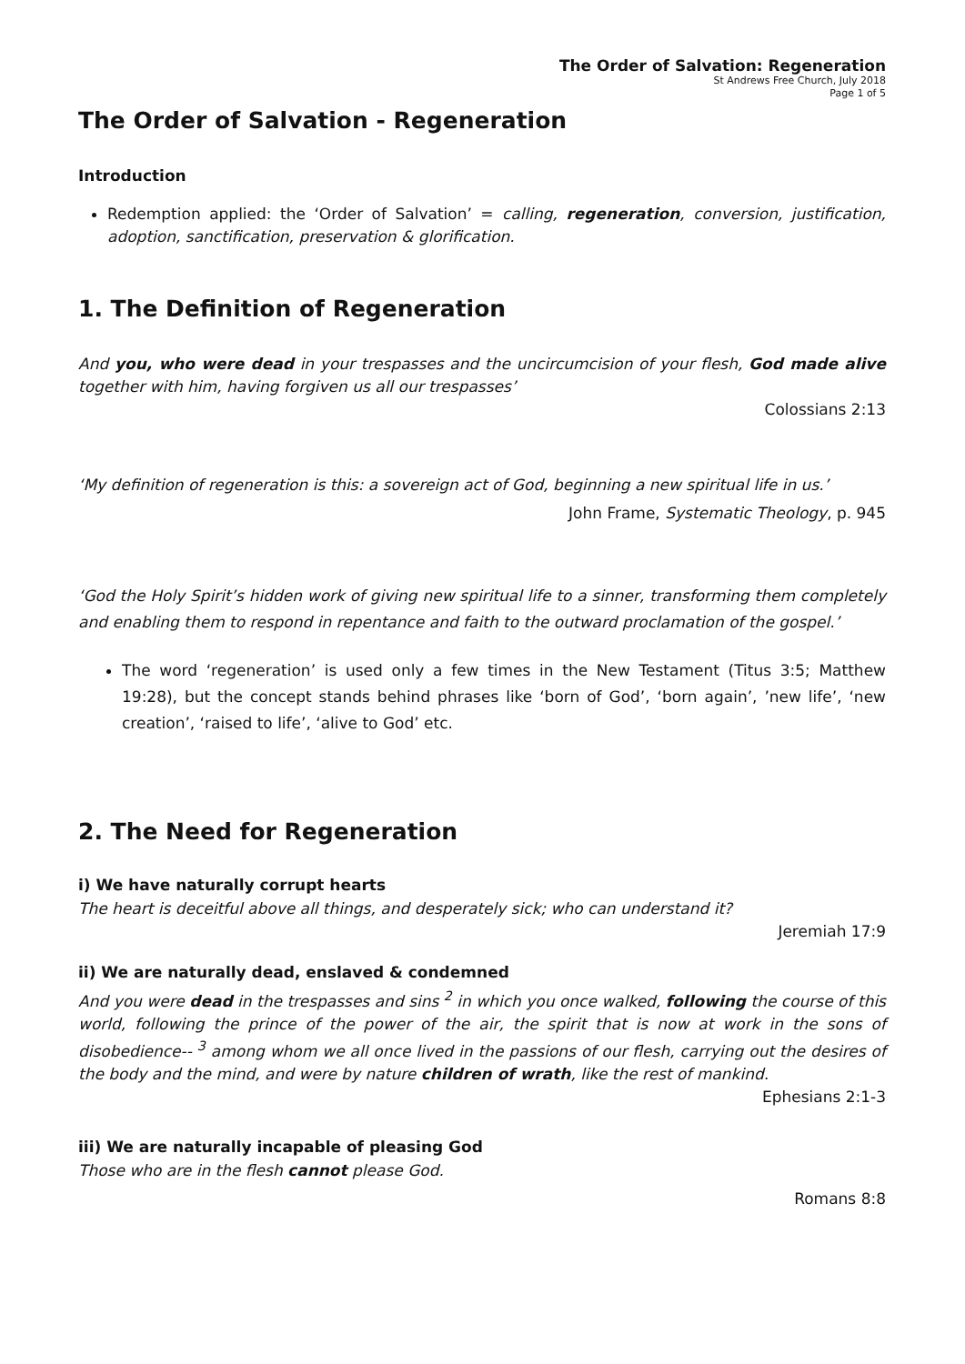The Order of Salvation: Regeneration
St Andrews Free Church, July 2018
Page 1 of 5
The Order of Salvation - Regeneration
Introduction
Redemption applied: the ‘Order of Salvation’ = calling, regeneration, conversion, justification, adoption, sanctification, preservation & glorification.
1. The Definition of Regeneration
And you, who were dead in your trespasses and the uncircumcision of your flesh, God made alive together with him, having forgiven us all our trespasses’
Colossians 2:13
‘My definition of regeneration is this: a sovereign act of God, beginning a new spiritual life in us.’
John Frame, Systematic Theology, p. 945
‘God the Holy Spirit’s hidden work of giving new spiritual life to a sinner, transforming them completely and enabling them to respond in repentance and faith to the outward proclamation of the gospel.’
The word ‘regeneration’ is used only a few times in the New Testament (Titus 3:5; Matthew 19:28), but the concept stands behind phrases like ‘born of God’, ‘born again’, ’new life’, ‘new creation’, ‘raised to life’, ‘alive to God’ etc.
2. The Need for Regeneration
i) We have naturally corrupt hearts
The heart is deceitful above all things, and desperately sick; who can understand it?
Jeremiah 17:9
ii) We are naturally dead, enslaved & condemned
And you were dead in the trespasses and sins <sup>2</sup> in which you once walked, following the course of this world, following the prince of the power of the air, the spirit that is now at work in the sons of disobedience-- <sup>3</sup> among whom we all once lived in the passions of our flesh, carrying out the desires of the body and the mind, and were by nature children of wrath, like the rest of mankind.
Ephesians 2:1-3
iii) We are naturally incapable of pleasing God
Those who are in the flesh cannot please God.
Romans 8:8